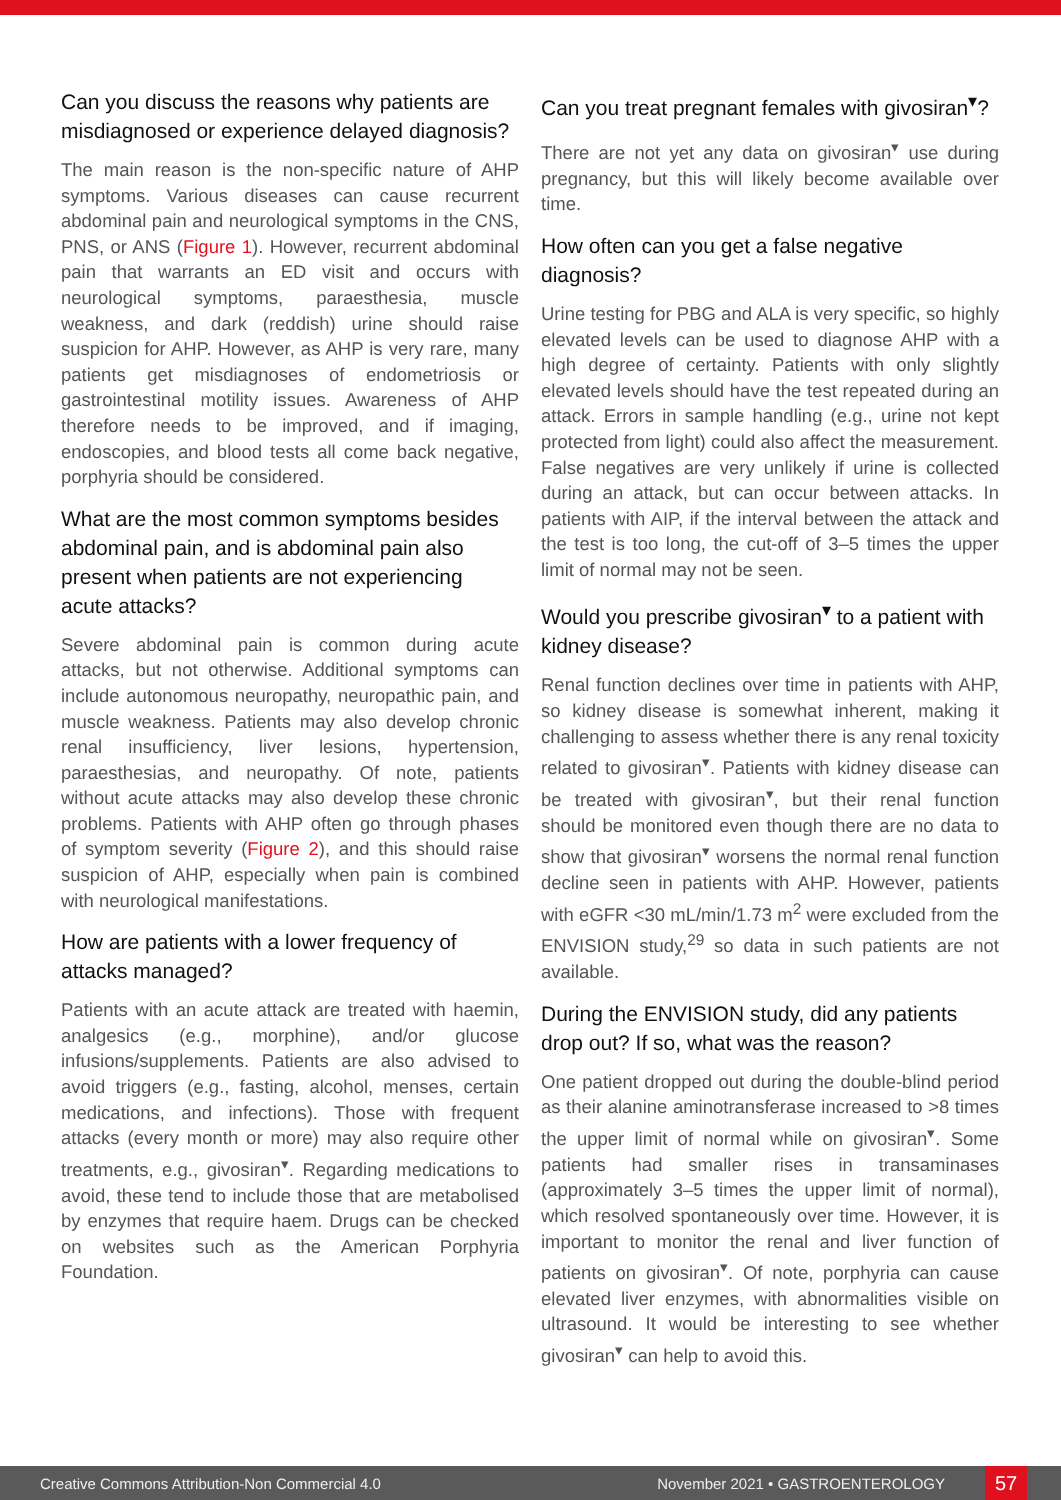Can you discuss the reasons why patients are misdiagnosed or experience delayed diagnosis?
The main reason is the non-specific nature of AHP symptoms. Various diseases can cause recurrent abdominal pain and neurological symptoms in the CNS, PNS, or ANS (Figure 1). However, recurrent abdominal pain that warrants an ED visit and occurs with neurological symptoms, paraesthesia, muscle weakness, and dark (reddish) urine should raise suspicion for AHP. However, as AHP is very rare, many patients get misdiagnoses of endometriosis or gastrointestinal motility issues. Awareness of AHP therefore needs to be improved, and if imaging, endoscopies, and blood tests all come back negative, porphyria should be considered.
What are the most common symptoms besides abdominal pain, and is abdominal pain also present when patients are not experiencing acute attacks?
Severe abdominal pain is common during acute attacks, but not otherwise. Additional symptoms can include autonomous neuropathy, neuropathic pain, and muscle weakness. Patients may also develop chronic renal insufficiency, liver lesions, hypertension, paraesthesias, and neuropathy. Of note, patients without acute attacks may also develop these chronic problems. Patients with AHP often go through phases of symptom severity (Figure 2), and this should raise suspicion of AHP, especially when pain is combined with neurological manifestations.
How are patients with a lower frequency of attacks managed?
Patients with an acute attack are treated with haemin, analgesics (e.g., morphine), and/or glucose infusions/supplements. Patients are also advised to avoid triggers (e.g., fasting, alcohol, menses, certain medications, and infections). Those with frequent attacks (every month or more) may also require other treatments, e.g., givosiran<sup>▾</sup>. Regarding medications to avoid, these tend to include those that are metabolised by enzymes that require haem. Drugs can be checked on websites such as the American Porphyria Foundation.
Can you treat pregnant females with givosiran<sup>▾</sup>?
There are not yet any data on givosiran<sup>▾</sup> use during pregnancy, but this will likely become available over time.
How often can you get a false negative diagnosis?
Urine testing for PBG and ALA is very specific, so highly elevated levels can be used to diagnose AHP with a high degree of certainty. Patients with only slightly elevated levels should have the test repeated during an attack. Errors in sample handling (e.g., urine not kept protected from light) could also affect the measurement. False negatives are very unlikely if urine is collected during an attack, but can occur between attacks. In patients with AIP, if the interval between the attack and the test is too long, the cut-off of 3–5 times the upper limit of normal may not be seen.
Would you prescribe givosiran<sup>▾</sup> to a patient with kidney disease?
Renal function declines over time in patients with AHP, so kidney disease is somewhat inherent, making it challenging to assess whether there is any renal toxicity related to givosiran<sup>▾</sup>. Patients with kidney disease can be treated with givosiran<sup>▾</sup>, but their renal function should be monitored even though there are no data to show that givosiran<sup>▾</sup> worsens the normal renal function decline seen in patients with AHP. However, patients with eGFR <30 mL/min/1.73 m<sup>2</sup> were excluded from the ENVISION study,<sup>29</sup> so data in such patients are not available.
During the ENVISION study, did any patients drop out? If so, what was the reason?
One patient dropped out during the double-blind period as their alanine aminotransferase increased to >8 times the upper limit of normal while on givosiran<sup>▾</sup>. Some patients had smaller rises in transaminases (approximately 3–5 times the upper limit of normal), which resolved spontaneously over time. However, it is important to monitor the renal and liver function of patients on givosiran<sup>▾</sup>. Of note, porphyria can cause elevated liver enzymes, with abnormalities visible on ultrasound. It would be interesting to see whether givosiran<sup>▾</sup> can help to avoid this.
Creative Commons Attribution-Non Commercial 4.0 November 2021 • GASTROENTEROLOGY 57